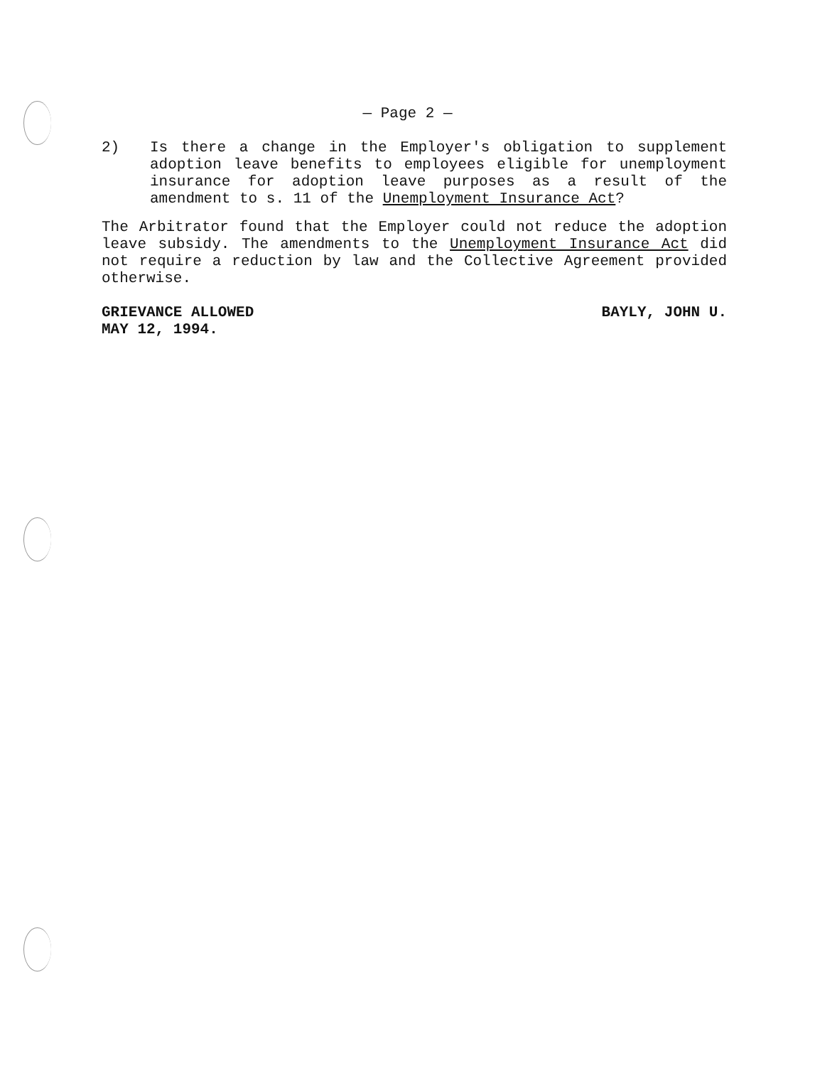— Page 2 —
2) Is there a change in the Employer's obligation to supplement adoption leave benefits to employees eligible for unemployment insurance for adoption leave purposes as a result of the amendment to s. 11 of the Unemployment Insurance Act?
The Arbitrator found that the Employer could not reduce the adoption leave subsidy. The amendments to the Unemployment Insurance Act did not require a reduction by law and the Collective Agreement provided otherwise.
GRIEVANCE ALLOWED
MAY 12, 1994.
BAYLY, JOHN U.